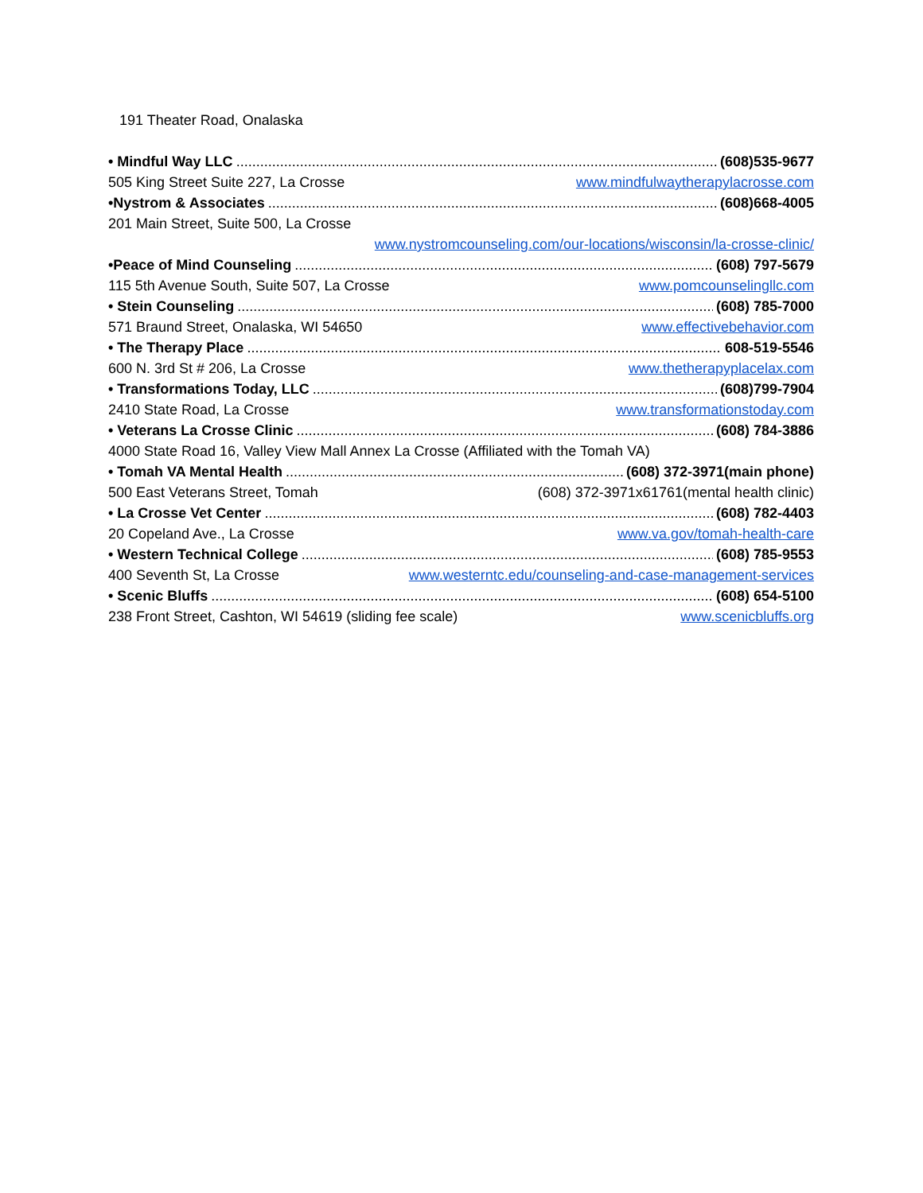191 Theater Road, Onalaska
• Mindful Way LLC (608)535-9677
505 King Street Suite 227, La Crosse www.mindfulwaytherapylacrosse.com
•Nystrom & Associates (608)668-4005
201 Main Street, Suite 500, La Crosse
www.nystromcounseling.com/our-locations/wisconsin/la-crosse-clinic/
•Peace of Mind Counseling (608) 797-5679
115 5th Avenue South, Suite 507, La Crosse www.pomcounselingllc.com
• Stein Counseling (608) 785-7000
571 Braund Street, Onalaska, WI 54650 www.effectivebehavior.com
• The Therapy Place 608-519-5546
600 N. 3rd St # 206, La Crosse www.thetherapyplacelax.com
• Transformations Today, LLC (608)799-7904
2410 State Road, La Crosse www.transformationstoday.com
• Veterans La Crosse Clinic (608) 784-3886
4000 State Road 16, Valley View Mall Annex La Crosse (Affiliated with the Tomah VA)
• Tomah VA Mental Health (608) 372-3971(main phone)
500 East Veterans Street, Tomah (608) 372-3971x61761(mental health clinic)
• La Crosse Vet Center (608) 782-4403
20 Copeland Ave., La Crosse www.va.gov/tomah-health-care
• Western Technical College (608) 785-9553
400 Seventh St, La Crosse www.westerntc.edu/counseling-and-case-management-services
• Scenic Bluffs (608) 654-5100
238 Front Street, Cashton, WI 54619 (sliding fee scale) www.scenicbluffs.org